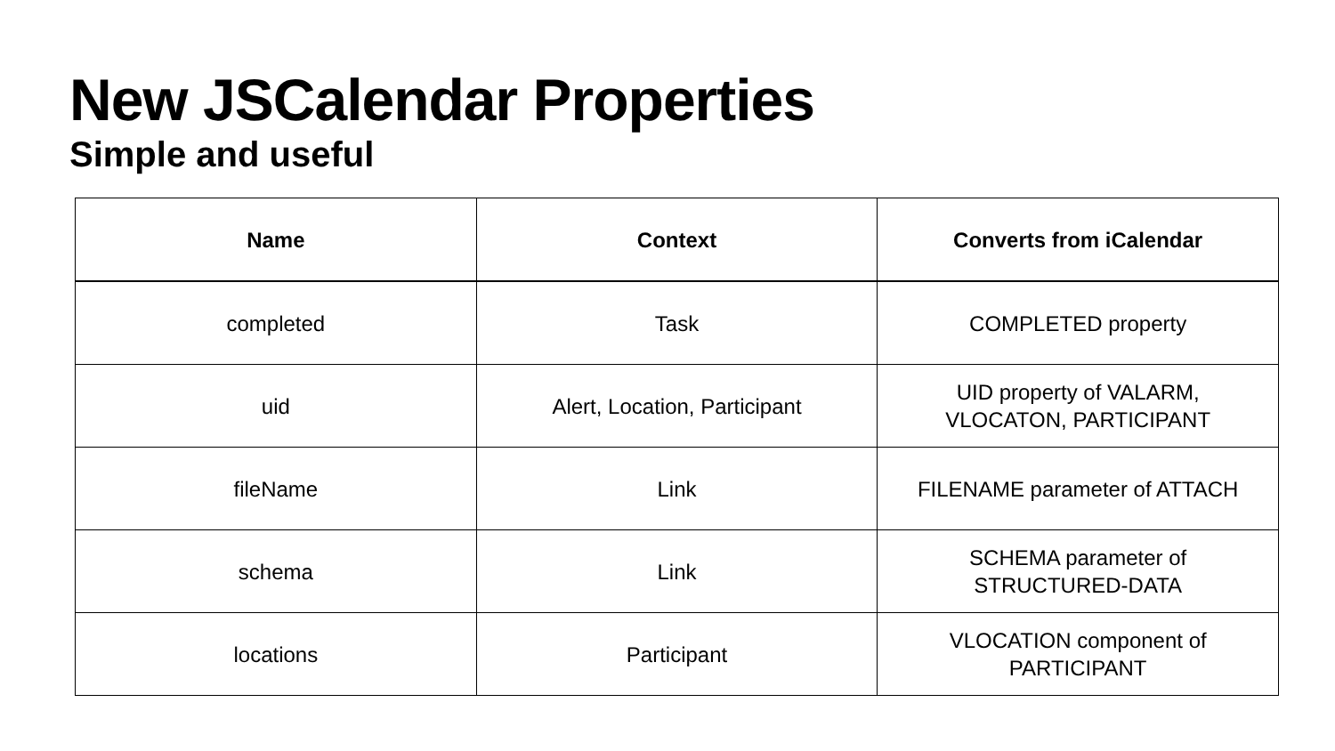New JSCalendar Properties
Simple and useful
| Name | Context | Converts from iCalendar |
| --- | --- | --- |
| completed | Task | COMPLETED property |
| uid | Alert, Location, Participant | UID property of VALARM, VLOCATON, PARTICIPANT |
| fileName | Link | FILENAME parameter of ATTACH |
| schema | Link | SCHEMA parameter of STRUCTURED-DATA |
| locations | Participant | VLOCATION component of PARTICIPANT |